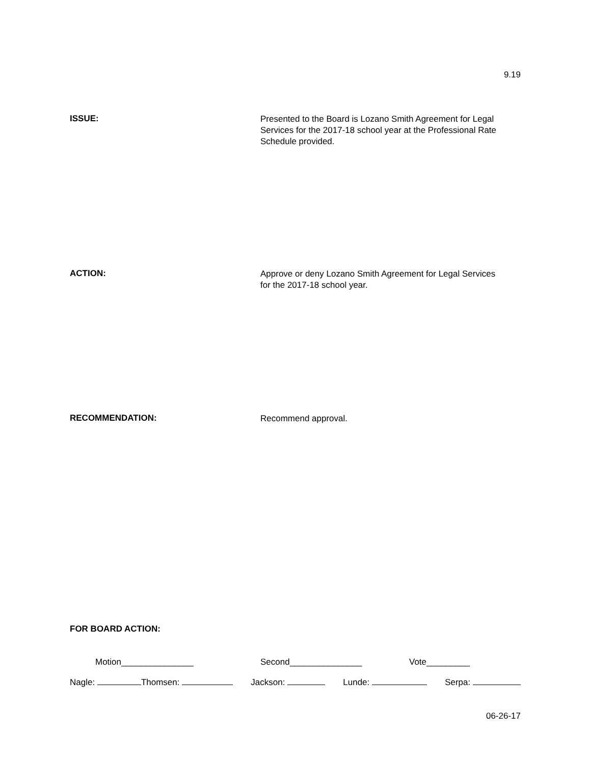9.19
ISSUE:
Presented to the Board is Lozano Smith Agreement for Legal Services for the 2017-18 school year at the Professional Rate Schedule provided.
ACTION:
Approve or deny Lozano Smith Agreement for Legal Services for the 2017-18 school year.
RECOMMENDATION:
Recommend approval.
FOR BOARD ACTION:
Motion_______________ Second_______________ Vote_________
Nagle: Thomsen: Jackson: Lunde: Serpa:
06-26-17